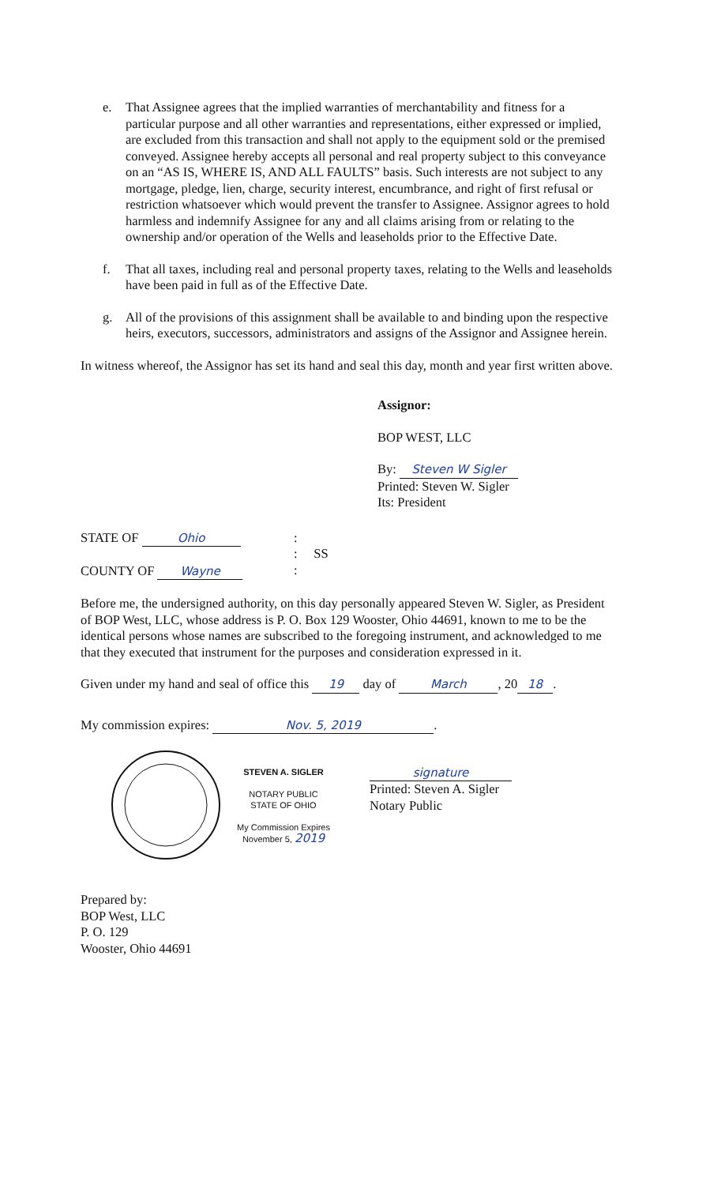e. That Assignee agrees that the implied warranties of merchantability and fitness for a particular purpose and all other warranties and representations, either expressed or implied, are excluded from this transaction and shall not apply to the equipment sold or the premised conveyed. Assignee hereby accepts all personal and real property subject to this conveyance on an “AS IS, WHERE IS, AND ALL FAULTS” basis. Such interests are not subject to any mortgage, pledge, lien, charge, security interest, encumbrance, and right of first refusal or restriction whatsoever which would prevent the transfer to Assignee. Assignor agrees to hold harmless and indemnify Assignee for any and all claims arising from or relating to the ownership and/or operation of the Wells and leaseholds prior to the Effective Date.
f. That all taxes, including real and personal property taxes, relating to the Wells and leaseholds have been paid in full as of the Effective Date.
g. All of the provisions of this assignment shall be available to and binding upon the respective heirs, executors, successors, administrators and assigns of the Assignor and Assignee herein.
In witness whereof, the Assignor has set its hand and seal this day, month and year first written above.
Assignor:
BOP WEST, LLC
By: Steven W Sigler
Printed: Steven W. Sigler
Its: President
STATE OF Ohio
COUNTY OF Wayne
:
: SS
:
Before me, the undersigned authority, on this day personally appeared Steven W. Sigler, as President of BOP West, LLC, whose address is P. O. Box 129 Wooster, Ohio 44691, known to me to be the identical persons whose names are subscribed to the foregoing instrument, and acknowledged to me that they executed that instrument for the purposes and consideration expressed in it.
Given under my hand and seal of office this 19 day of March, 20 18.
My commission expires: Nov. 5, 2019.
STEVEN A. SIGLER
NOTARY PUBLIC
STATE OF OHIO
My Commission Expires
November 5, 2019
signature
Printed: Steven A. Sigler
Notary Public
Prepared by:
BOP West, LLC
P. O. 129
Wooster, Ohio 44691